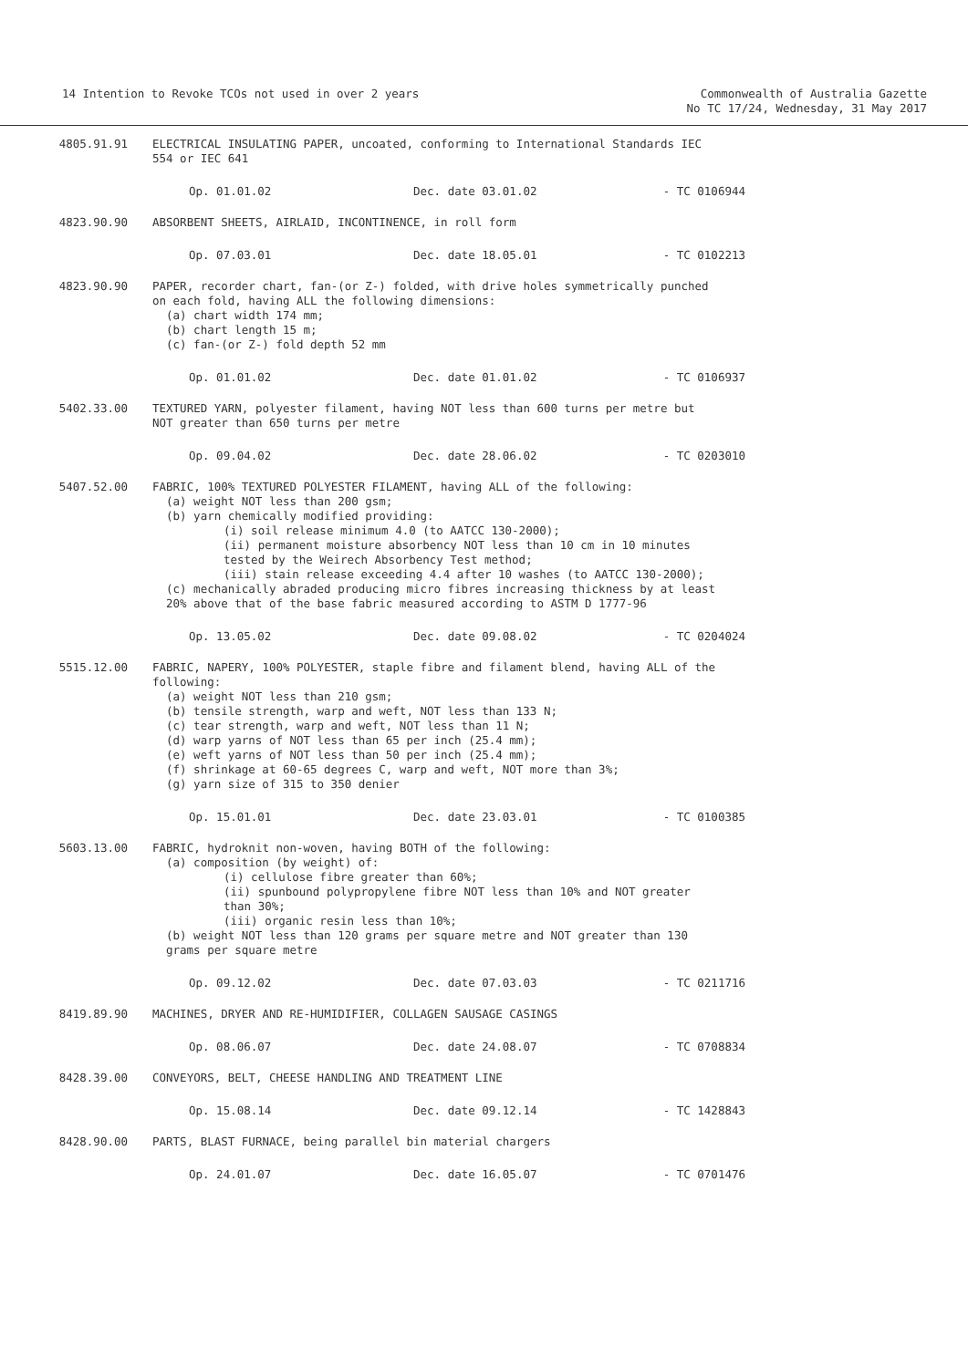14 Intention to Revoke TCOs not used in over 2 years
Commonwealth of Australia Gazette
No TC 17/24, Wednesday, 31 May 2017
4805.91.91 ELECTRICAL INSULATING PAPER, uncoated, conforming to International Standards IEC 554 or IEC 641
Op. 01.01.02 Dec. date 03.01.02 - TC 0106944
4823.90.90 ABSORBENT SHEETS, AIRLAID, INCONTINENCE, in roll form
Op. 07.03.01 Dec. date 18.05.01 - TC 0102213
4823.90.90 PAPER, recorder chart, fan-(or Z-) folded, with drive holes symmetrically punched on each fold, having ALL the following dimensions:
(a) chart width 174 mm;
(b) chart length 15 m;
(c) fan-(or Z-) fold depth 52 mm
Op. 01.01.02 Dec. date 01.01.02 - TC 0106937
5402.33.00 TEXTURED YARN, polyester filament, having NOT less than 600 turns per metre but NOT greater than 650 turns per metre
Op. 09.04.02 Dec. date 28.06.02 - TC 0203010
5407.52.00 FABRIC, 100% TEXTURED POLYESTER FILAMENT, having ALL of the following:
(a) weight NOT less than 200 gsm;
(b) yarn chemically modified providing:
(i) soil release minimum 4.0 (to AATCC 130-2000);
(ii) permanent moisture absorbency NOT less than 10 cm in 10 minutes tested by the Weirech Absorbency Test method;
(iii) stain release exceeding 4.4 after 10 washes (to AATCC 130-2000);
(c) mechanically abraded producing micro fibres increasing thickness by at least 20% above that of the base fabric measured according to ASTM D 1777-96
Op. 13.05.02 Dec. date 09.08.02 - TC 0204024
5515.12.00 FABRIC, NAPERY, 100% POLYESTER, staple fibre and filament blend, having ALL of the following:
(a) weight NOT less than 210 gsm;
(b) tensile strength, warp and weft, NOT less than 133 N;
(c) tear strength, warp and weft, NOT less than 11 N;
(d) warp yarns of NOT less than 65 per inch (25.4 mm);
(e) weft yarns of NOT less than 50 per inch (25.4 mm);
(f) shrinkage at 60-65 degrees C, warp and weft, NOT more than 3%;
(g) yarn size of 315 to 350 denier
Op. 15.01.01 Dec. date 23.03.01 - TC 0100385
5603.13.00 FABRIC, hydroknit non-woven, having BOTH of the following:
(a) composition (by weight) of:
(i) cellulose fibre greater than 60%;
(ii) spunbound polypropylene fibre NOT less than 10% and NOT greater than 30%;
(iii) organic resin less than 10%;
(b) weight NOT less than 120 grams per square metre and NOT greater than 130 grams per square metre
Op. 09.12.02 Dec. date 07.03.03 - TC 0211716
8419.89.90 MACHINES, DRYER AND RE-HUMIDIFIER, COLLAGEN SAUSAGE CASINGS
Op. 08.06.07 Dec. date 24.08.07 - TC 0708834
8428.39.00 CONVEYORS, BELT, CHEESE HANDLING AND TREATMENT LINE
Op. 15.08.14 Dec. date 09.12.14 - TC 1428843
8428.90.00 PARTS, BLAST FURNACE, being parallel bin material chargers
Op. 24.01.07 Dec. date 16.05.07 - TC 0701476